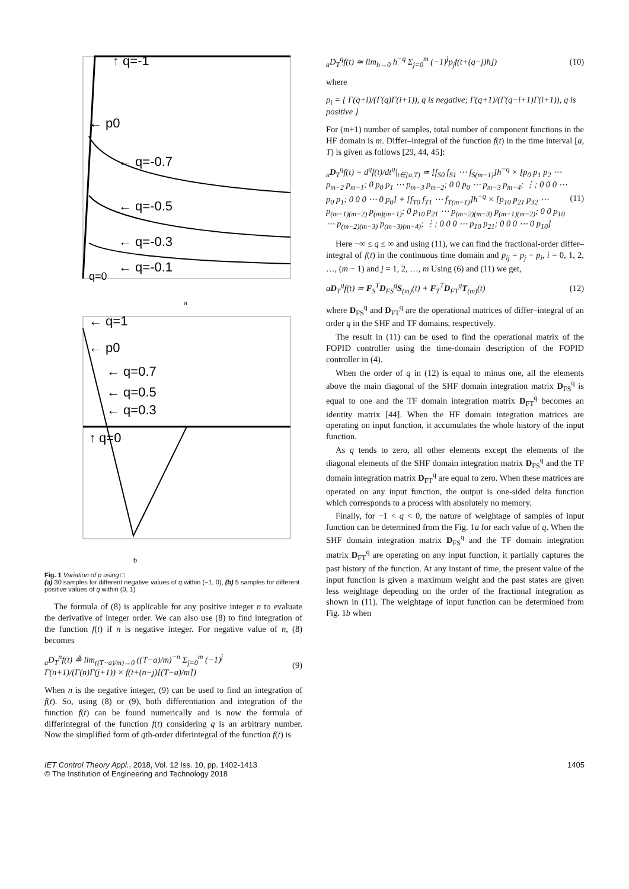↑ q=-1
← p0
← q=-0.7
← q=-0.5
← q=-0.3
← q=-0.1
q=0
a
← q=1
← p0
← q=0.7
← q=0.5
← q=0.3
↑ q=0
b
Fig. 1 Variation of p using □
(a) 30 samples for different negative values of q within (−1, 0), (b) 5 samples for different positive values of q within (0, 1)
The formula of (8) is applicable for any positive integer n to evaluate the derivative of integer order. We can also use (8) to find integration of the function f(t) if n is negative integer. For negative value of n, (8) becomes
<sub>a</sub>D<sub>T</sub><sup>n</sup>f(t) ≜ lim<sub>((T−a)/m)→0</sub> ((T−a)/m)<sup>−n</sup> Σ<sub>j=0</sub><sup>m</sup> (−1)<sup>j</sup> Γ(n+1)/(Γ(n)Γ(j+1)) × f(t+(n−j)[(T−a)/m])
(9)
When n is the negative integer, (9) can be used to find an integration of f(t). So, using (8) or (9), both differentiation and integration of the function f(t) can be found numerically and is now the formula of differintegral of the function f(t) considering q is an arbitrary number. Now the simplified form of qth-order diferintegral of the function f(t) is
<sub>a</sub>D<sub>T</sub><sup>q</sup>f(t) ≃ lim<sub>h→0</sub> h<sup>−q</sup> Σ<sub>j=0</sub><sup>m</sup> (−1)<sup>j</sup>p<sub>j</sub>f(t+(q−j)h])
(10)
where
p<sub>i</sub> = { Γ(q+i)/(Γ(q)Γ(i+1)), q is negative; Γ(q+1)/(Γ(q−i+1)Γ(i+1)), q is positive }
For (m+1) number of samples, total number of component functions in the HF domain is m. Differ–integral of the function f(t) in the time interval [a, T) is given as follows [29, 44, 45]:
<sub>a</sub>D<sub>T</sub><sup>q</sup>f(t) = d<sup>q</sup>f(t)/dt<sup>q</sup>|<sub>t∈[a,T)</sub> ≃ [f<sub>S0</sub> f<sub>S1</sub> ⋯ f<sub>S(m−1)</sub>]h<sup>−q</sup> × [p<sub>0</sub> p<sub>1</sub> p<sub>2</sub> ⋯ p<sub>m−2</sub> p<sub>m−1</sub>; 0 p<sub>0</sub> p<sub>1</sub> ⋯ p<sub>m−3</sub> p<sub>m−2</sub>; 0 0 p<sub>0</sub> ⋯ p<sub>m−3</sub> p<sub>m−4</sub>; ⋮; 0 0 0 ⋯ p<sub>0</sub> p<sub>1</sub>; 0 0 0 ⋯ 0 p<sub>0</sub>] + [f<sub>T0</sub> f<sub>T1</sub> ⋯ f<sub>T(m−1)</sub>]h<sup>−q</sup> × [p<sub>10</sub> p<sub>21</sub> p<sub>32</sub> ⋯ p<sub>(m−1)(m−2)</sub> p<sub>(m)(m−1)</sub>; 0 p<sub>10</sub> p<sub>21</sub> ⋯ p<sub>(m−2)(m−3)</sub> p<sub>(m−1)(m−2)</sub>; 0 0 p<sub>10</sub> ⋯ p<sub>(m−2)(m−3)</sub> p<sub>(m−3)(m−4)</sub>; ⋮; 0 0 0 ⋯ p<sub>10</sub> p<sub>21</sub>; 0 0 0 ⋯ 0 p<sub>10</sub>]
(11)
Here −∞ ≤ q ≤ ∞ and using (11), we can find the fractional-order differ–integral of f(t) in the continuous time domain and p<sub>ij</sub> = p<sub>j</sub> − p<sub>i</sub>, i = 0, 1, 2, …, (m − 1) and j = 1, 2, …, m Using (6) and (11) we get,
aD<sub>T</sub><sup>q</sup>f(t) ≃ F<sub>S</sub><sup>T</sup>D<sub>FS</sub><sup>q</sup>S<sub>(m)</sub>(t) + F<sub>T</sub><sup>T</sup>D<sub>FT</sub><sup>q</sup>T<sub>(m)</sub>(t)
(12)
where D<sub>FS</sub><sup>q</sup> and D<sub>FT</sub><sup>q</sup> are the operational matrices of differ–integral of an order q in the SHF and TF domains, respectively.
The result in (11) can be used to find the operational matrix of the FOPID controller using the time-domain description of the FOPID controller in (4).
When the order of q in (12) is equal to minus one, all the elements above the main diagonal of the SHF domain integration matrix D<sub>FS</sub><sup>q</sup> is equal to one and the TF domain integration matrix D<sub>FT</sub><sup>q</sup> becomes an identity matrix [44]. When the HF domain integration matrices are operating on input function, it accumulates the whole history of the input function.
As q tends to zero, all other elements except the elements of the diagonal elements of the SHF domain integration matrix D<sub>FS</sub><sup>q</sup> and the TF domain integration matrix D<sub>FT</sub><sup>q</sup> are equal to zero. When these matrices are operated on any input function, the output is one-sided delta function which corresponds to a process with absolutely no memory.
Finally, for −1 < q < 0, the nature of weightage of samples of input function can be determined from the Fig. 1a for each value of q. When the SHF domain integration matrix D<sub>FS</sub><sup>q</sup> and the TF domain integration matrix D<sub>FT</sub><sup>q</sup> are operating on any input function, it partially captures the past history of the function. At any instant of time, the present value of the input function is given a maximum weight and the past states are given less weightage depending on the order of the fractional integration as shown in (11). The weightage of input function can be determined from Fig. 1b when
IET Control Theory Appl., 2018, Vol. 12 Iss. 10, pp. 1402-1413
© The Institution of Engineering and Technology 2018
1405